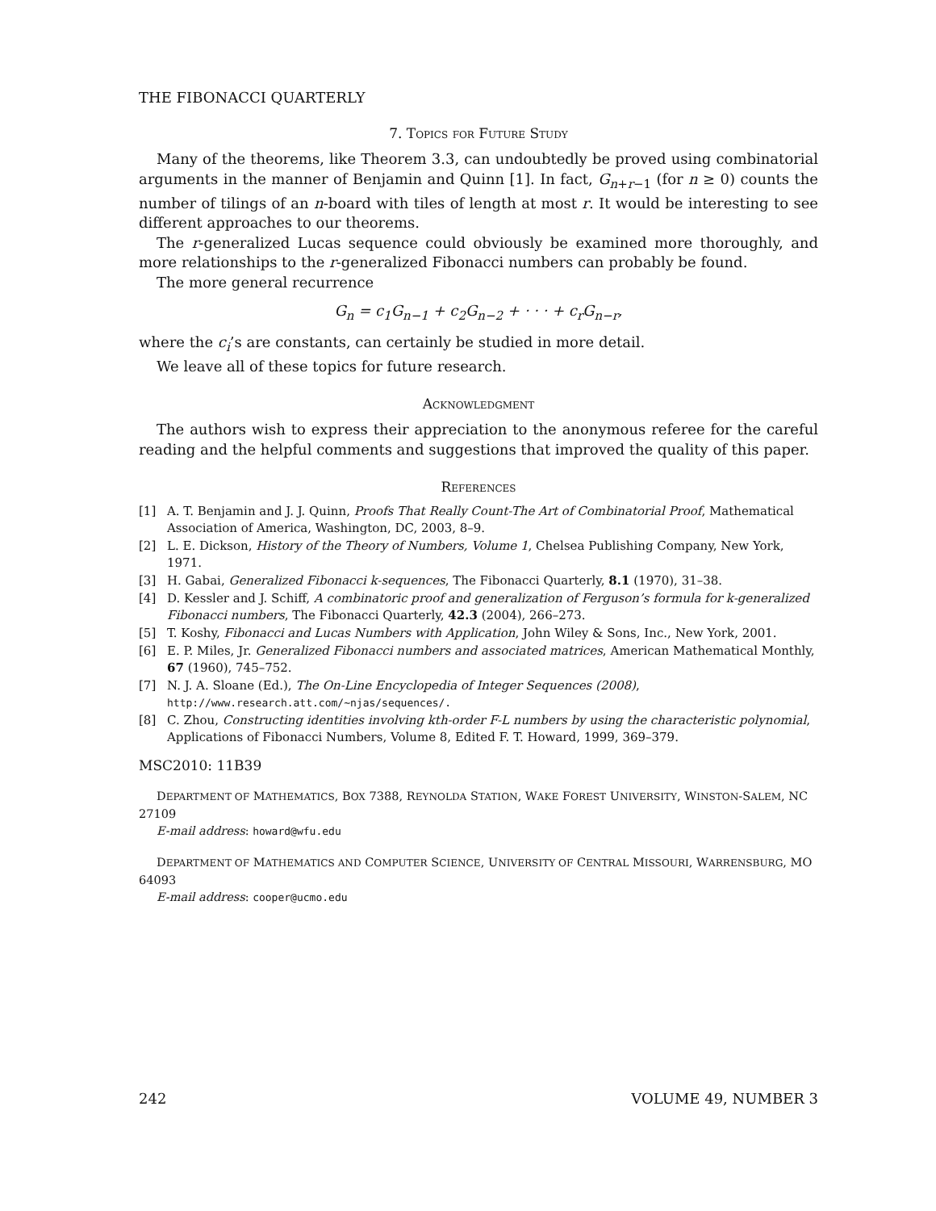THE FIBONACCI QUARTERLY
7. Topics for Future Study
Many of the theorems, like Theorem 3.3, can undoubtedly be proved using combinatorial arguments in the manner of Benjamin and Quinn [1]. In fact, G<sub>n+r−1</sub> (for n ≥ 0) counts the number of tilings of an n-board with tiles of length at most r. It would be interesting to see different approaches to our theorems.
The r-generalized Lucas sequence could obviously be examined more thoroughly, and more relationships to the r-generalized Fibonacci numbers can probably be found.
The more general recurrence
G<sub>n</sub> = c<sub>1</sub>G<sub>n−1</sub> + c<sub>2</sub>G<sub>n−2</sub> + · · · + c<sub>r</sub>G<sub>n−r</sub>,
where the c<sub>i</sub>’s are constants, can certainly be studied in more detail.
We leave all of these topics for future research.
Acknowledgment
The authors wish to express their appreciation to the anonymous referee for the careful reading and the helpful comments and suggestions that improved the quality of this paper.
References
[1] A. T. Benjamin and J. J. Quinn, Proofs That Really Count-The Art of Combinatorial Proof, Mathematical Association of America, Washington, DC, 2003, 8–9.
[2] L. E. Dickson, History of the Theory of Numbers, Volume 1, Chelsea Publishing Company, New York, 1971.
[3] H. Gabai, Generalized Fibonacci k-sequences, The Fibonacci Quarterly, 8.1 (1970), 31–38.
[4] D. Kessler and J. Schiff, A combinatoric proof and generalization of Ferguson’s formula for k-generalized Fibonacci numbers, The Fibonacci Quarterly, 42.3 (2004), 266–273.
[5] T. Koshy, Fibonacci and Lucas Numbers with Application, John Wiley & Sons, Inc., New York, 2001.
[6] E. P. Miles, Jr. Generalized Fibonacci numbers and associated matrices, American Mathematical Monthly, 67 (1960), 745–752.
[7] N. J. A. Sloane (Ed.), The On-Line Encyclopedia of Integer Sequences (2008),
http://www.research.att.com/∼njas/sequences/.
[8] C. Zhou, Constructing identities involving kth-order F-L numbers by using the characteristic polynomial, Applications of Fibonacci Numbers, Volume 8, Edited F. T. Howard, 1999, 369–379.
MSC2010: 11B39
DEPARTMENT OF MATHEMATICS, BOX 7388, REYNOLDA STATION, WAKE FOREST UNIVERSITY, WINSTON-SALEM, NC 27109
E-mail address: howard@wfu.edu
DEPARTMENT OF MATHEMATICS AND COMPUTER SCIENCE, UNIVERSITY OF CENTRAL MISSOURI, WARRENSBURG, MO 64093
E-mail address: cooper@ucmo.edu
242 VOLUME 49, NUMBER 3